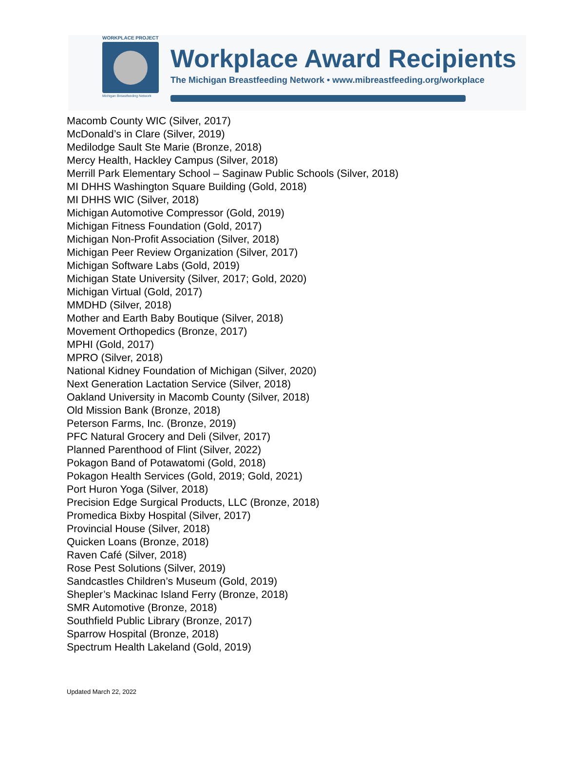WORKPLACE PROJECT
Michigan Breastfeeding Network
Workplace Award Recipients
The Michigan Breastfeeding Network • www.mibreastfeeding.org/workplace
Macomb County WIC (Silver, 2017)
McDonald’s in Clare (Silver, 2019)
Medilodge Sault Ste Marie (Bronze, 2018)
Mercy Health, Hackley Campus (Silver, 2018)
Merrill Park Elementary School – Saginaw Public Schools (Silver, 2018)
MI DHHS Washington Square Building (Gold, 2018)
MI DHHS WIC (Silver, 2018)
Michigan Automotive Compressor (Gold, 2019)
Michigan Fitness Foundation (Gold, 2017)
Michigan Non-Profit Association (Silver, 2018)
Michigan Peer Review Organization (Silver, 2017)
Michigan Software Labs (Gold, 2019)
Michigan State University (Silver, 2017; Gold, 2020)
Michigan Virtual (Gold, 2017)
MMDHD (Silver, 2018)
Mother and Earth Baby Boutique (Silver, 2018)
Movement Orthopedics (Bronze, 2017)
MPHI (Gold, 2017)
MPRO (Silver, 2018)
National Kidney Foundation of Michigan (Silver, 2020)
Next Generation Lactation Service (Silver, 2018)
Oakland University in Macomb County (Silver, 2018)
Old Mission Bank (Bronze, 2018)
Peterson Farms, Inc. (Bronze, 2019)
PFC Natural Grocery and Deli (Silver, 2017)
Planned Parenthood of Flint (Silver, 2022)
Pokagon Band of Potawatomi (Gold, 2018)
Pokagon Health Services (Gold, 2019; Gold, 2021)
Port Huron Yoga (Silver, 2018)
Precision Edge Surgical Products, LLC (Bronze, 2018)
Promedica Bixby Hospital (Silver, 2017)
Provincial House (Silver, 2018)
Quicken Loans (Bronze, 2018)
Raven Café (Silver, 2018)
Rose Pest Solutions (Silver, 2019)
Sandcastles Children’s Museum (Gold, 2019)
Shepler’s Mackinac Island Ferry (Bronze, 2018)
SMR Automotive (Bronze, 2018)
Southfield Public Library (Bronze, 2017)
Sparrow Hospital (Bronze, 2018)
Spectrum Health Lakeland (Gold, 2019)
Updated March 22, 2022